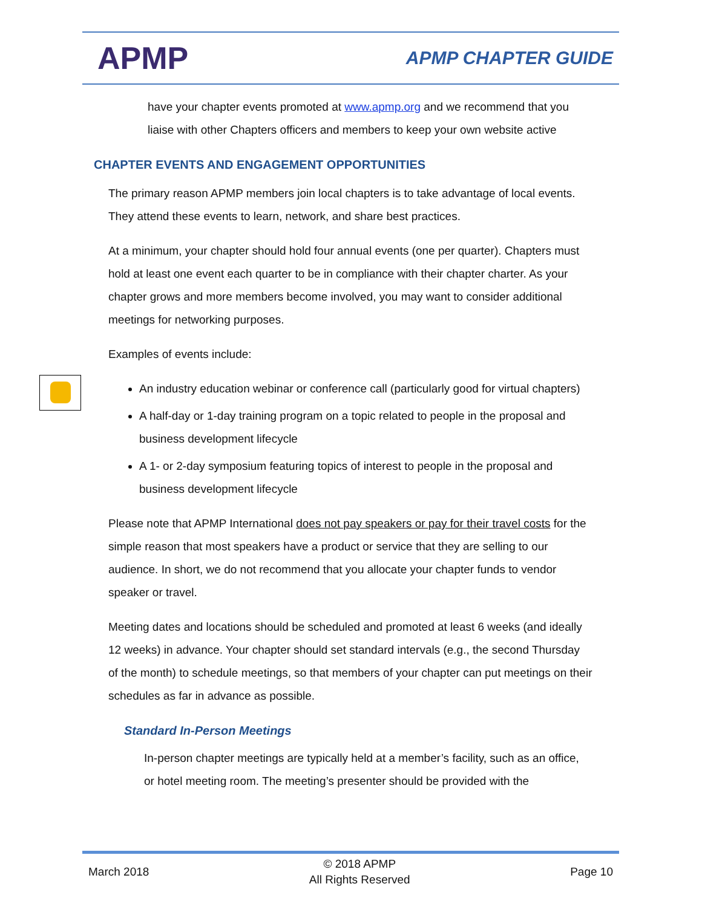APMP
APMP CHAPTER GUIDE
have your chapter events promoted at www.apmp.org and we recommend that you liaise with other Chapters officers and members to keep your own website active
CHAPTER EVENTS AND ENGAGEMENT OPPORTUNITIES
The primary reason APMP members join local chapters is to take advantage of local events. They attend these events to learn, network, and share best practices.
At a minimum, your chapter should hold four annual events (one per quarter). Chapters must hold at least one event each quarter to be in compliance with their chapter charter. As your chapter grows and more members become involved, you may want to consider additional meetings for networking purposes.
Examples of events include:
An industry education webinar or conference call (particularly good for virtual chapters)
A half-day or 1-day training program on a topic related to people in the proposal and business development lifecycle
A 1- or 2-day symposium featuring topics of interest to people in the proposal and business development lifecycle
Please note that APMP International does not pay speakers or pay for their travel costs for the simple reason that most speakers have a product or service that they are selling to our audience. In short, we do not recommend that you allocate your chapter funds to vendor speaker or travel.
Meeting dates and locations should be scheduled and promoted at least 6 weeks (and ideally 12 weeks) in advance. Your chapter should set standard intervals (e.g., the second Thursday of the month) to schedule meetings, so that members of your chapter can put meetings on their schedules as far in advance as possible.
Standard In-Person Meetings
In-person chapter meetings are typically held at a member’s facility, such as an office, or hotel meeting room. The meeting’s presenter should be provided with the
March 2018 © 2018 APMP
All Rights Reserved Page 10